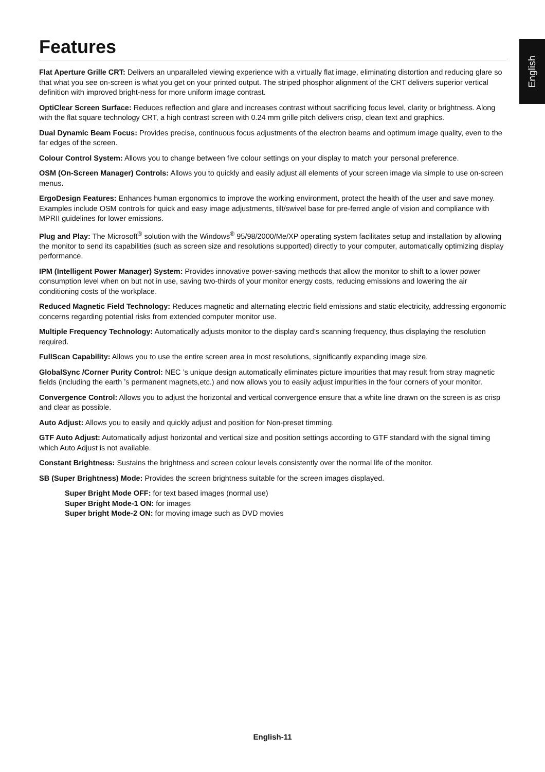English
Features
Flat Aperture Grille CRT: Delivers an unparalleled viewing experience with a virtually flat image, eliminating distortion and reducing glare so that what you see on-screen is what you get on your printed output. The striped phosphor alignment of the CRT delivers superior vertical definition with improved bright-ness for more uniform image contrast.
OptiClear Screen Surface: Reduces reflection and glare and increases contrast without sacrificing focus level, clarity or brightness. Along with the flat square technology CRT, a high contrast screen with 0.24 mm grille pitch delivers crisp, clean text and graphics.
Dual Dynamic Beam Focus: Provides precise, continuous focus adjustments of the electron beams and optimum image quality, even to the far edges of the screen.
Colour Control System: Allows you to change between five colour settings on your display to match your personal preference.
OSM (On-Screen Manager) Controls: Allows you to quickly and easily adjust all elements of your screen image via simple to use on-screen menus.
ErgoDesign Features: Enhances human ergonomics to improve the working environment, protect the health of the user and save money. Examples include OSM controls for quick and easy image adjustments, tilt/swivel base for pre-ferred angle of vision and compliance with MPRII guidelines for lower emissions.
Plug and Play: The Microsoft<sup>®</sup> solution with the Windows<sup>®</sup> 95/98/2000/Me/XP operating system facilitates setup and installation by allowing the monitor to send its capabilities (such as screen size and resolutions supported) directly to your computer, automatically optimizing display performance.
IPM (Intelligent Power Manager) System: Provides innovative power-saving methods that allow the monitor to shift to a lower power consumption level when on but not in use, saving two-thirds of your monitor energy costs, reducing emissions and lowering the air conditioning costs of the workplace.
Reduced Magnetic Field Technology: Reduces magnetic and alternating electric field emissions and static electricity, addressing ergonomic concerns regarding potential risks from extended computer monitor use.
Multiple Frequency Technology: Automatically adjusts monitor to the display card’s scanning frequency, thus displaying the resolution required.
FullScan Capability: Allows you to use the entire screen area in most resolutions, significantly expanding image size.
GlobalSync /Corner Purity Control: NEC ’s unique design automatically eliminates picture impurities that may result from stray magnetic fields (including the earth ’s permanent magnets,etc.) and now allows you to easily adjust impurities in the four corners of your monitor.
Convergence Control: Allows you to adjust the horizontal and vertical convergence ensure that a white line drawn on the screen is as crisp and clear as possible.
Auto Adjust: Allows you to easily and quickly adjust and position for Non-preset timming.
GTF Auto Adjust: Automatically adjust horizontal and vertical size and position settings according to GTF standard with the signal timing which Auto Adjust is not available.
Constant Brightness: Sustains the brightness and screen colour levels consistently over the normal life of the monitor.
SB (Super Brightness) Mode: Provides the screen brightness suitable for the screen images displayed.
Super Bright Mode OFF: for text based images (normal use)
Super Bright Mode-1 ON: for images
Super bright Mode-2 ON: for moving image such as DVD movies
English-11